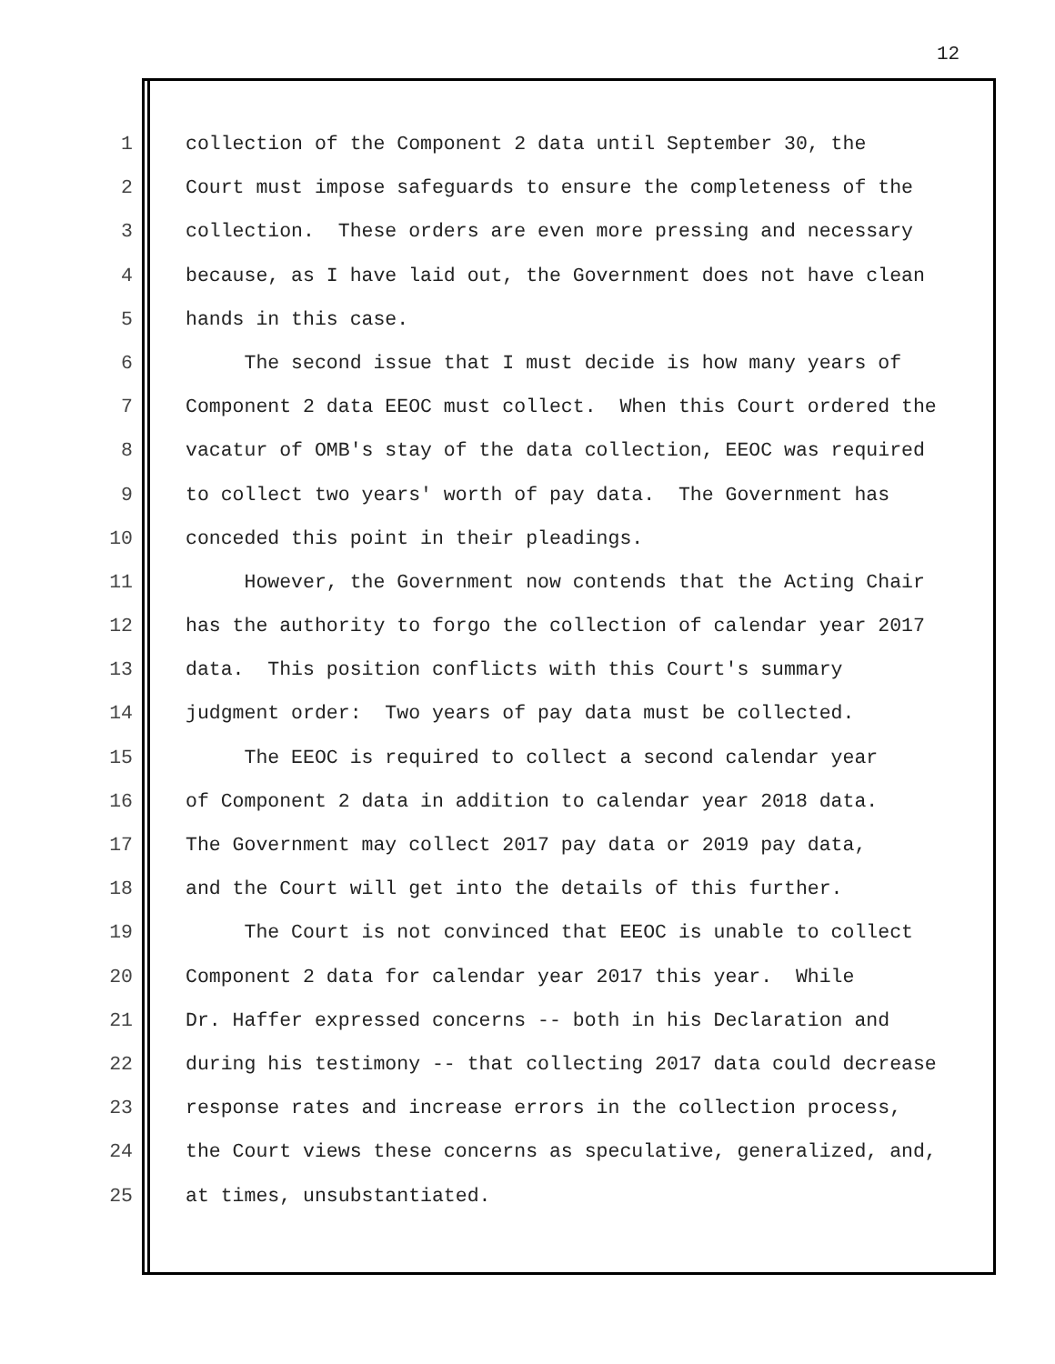12
1 collection of the Component 2 data until September 30, the
2 Court must impose safeguards to ensure the completeness of the
3 collection. These orders are even more pressing and necessary
4 because, as I have laid out, the Government does not have clean
5 hands in this case.
6 The second issue that I must decide is how many years of
7 Component 2 data EEOC must collect. When this Court ordered the
8 vacatur of OMB's stay of the data collection, EEOC was required
9 to collect two years' worth of pay data. The Government has
10 conceded this point in their pleadings.
11 However, the Government now contends that the Acting Chair
12 has the authority to forgo the collection of calendar year 2017
13 data. This position conflicts with this Court's summary
14 judgment order: Two years of pay data must be collected.
15 The EEOC is required to collect a second calendar year
16 of Component 2 data in addition to calendar year 2018 data.
17 The Government may collect 2017 pay data or 2019 pay data,
18 and the Court will get into the details of this further.
19 The Court is not convinced that EEOC is unable to collect
20 Component 2 data for calendar year 2017 this year. While
21 Dr. Haffer expressed concerns -- both in his Declaration and
22 during his testimony -- that collecting 2017 data could decrease
23 response rates and increase errors in the collection process,
24 the Court views these concerns as speculative, generalized, and,
25 at times, unsubstantiated.